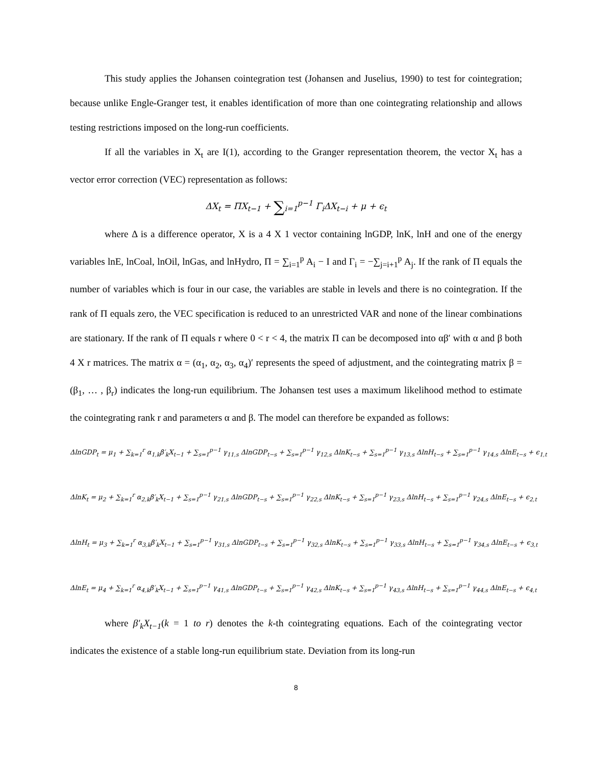This study applies the Johansen cointegration test (Johansen and Juselius, 1990) to test for cointegration; because unlike Engle-Granger test, it enables identification of more than one cointegrating relationship and allows testing restrictions imposed on the long-run coefficients.
If all the variables in X<sub>t</sub> are I(1), according to the Granger representation theorem, the vector X<sub>t</sub> has a vector error correction (VEC) representation as follows:
ΔX<sub>t</sub> = ΠX<sub>t−1</sub> + ∑<sub>i=1</sub><sup>p−1</sup> Γ<sub>i</sub>ΔX<sub>t−i</sub> + μ + ϵ<sub>t</sub>
where Δ is a difference operator, X is a 4 X 1 vector containing lnGDP, lnK, lnH and one of the energy variables lnE, lnCoal, lnOil, lnGas, and lnHydro, Π = ∑<sub>i=1</sub><sup>p</sup> A<sub>i</sub> − I and Γ<sub>i</sub> = −∑<sub>j=i+1</sub><sup>p</sup> A<sub>j</sub>. If the rank of Π equals the number of variables which is four in our case, the variables are stable in levels and there is no cointegration. If the rank of Π equals zero, the VEC specification is reduced to an unrestricted VAR and none of the linear combinations are stationary. If the rank of Π equals r where 0 < r < 4, the matrix Π can be decomposed into αβ′ with α and β both 4 X r matrices. The matrix α = (α<sub>1</sub>, α<sub>2</sub>, α<sub>3</sub>, α<sub>4</sub>)′ represents the speed of adjustment, and the cointegrating matrix β = (β<sub>1</sub>, … , β<sub>r</sub>) indicates the long-run equilibrium. The Johansen test uses a maximum likelihood method to estimate the cointegrating rank r and parameters α and β. The model can therefore be expanded as follows:
ΔlnGDP<sub>t</sub> = μ<sub>1</sub> + ∑<sub>k=1</sub><sup>r</sup> α<sub>1,k</sub>β′<sub>k</sub>X<sub>t−1</sub> + ∑<sub>s=1</sub><sup>p−1</sup> γ<sub>11,s</sub> ΔlnGDP<sub>t−s</sub> + ∑<sub>s=1</sub><sup>p−1</sup> γ<sub>12,s</sub> ΔlnK<sub>t−s</sub> + ∑<sub>s=1</sub><sup>p−1</sup> γ<sub>13,s</sub> ΔlnH<sub>t−s</sub> + ∑<sub>s=1</sub><sup>p−1</sup> γ<sub>14,s</sub> ΔlnE<sub>t−s</sub> + ϵ<sub>1,t</sub>
ΔlnK<sub>t</sub> = μ<sub>2</sub> + ∑<sub>k=1</sub><sup>r</sup> α<sub>2,k</sub>β′<sub>k</sub>X<sub>t−1</sub> + ∑<sub>s=1</sub><sup>p−1</sup> γ<sub>21,s</sub> ΔlnGDP<sub>t−s</sub> + ∑<sub>s=1</sub><sup>p−1</sup> γ<sub>22,s</sub> ΔlnK<sub>t−s</sub> + ∑<sub>s=1</sub><sup>p−1</sup> γ<sub>23,s</sub> ΔlnH<sub>t−s</sub> + ∑<sub>s=1</sub><sup>p−1</sup> γ<sub>24,s</sub> ΔlnE<sub>t−s</sub> + ϵ<sub>2,t</sub>
ΔlnH<sub>t</sub> = μ<sub>3</sub> + ∑<sub>k=1</sub><sup>r</sup> α<sub>3,k</sub>β′<sub>k</sub>X<sub>t−1</sub> + ∑<sub>s=1</sub><sup>p−1</sup> γ<sub>31,s</sub> ΔlnGDP<sub>t−s</sub> + ∑<sub>s=1</sub><sup>p−1</sup> γ<sub>32,s</sub> ΔlnK<sub>t−s</sub> + ∑<sub>s=1</sub><sup>p−1</sup> γ<sub>33,s</sub> ΔlnH<sub>t−s</sub> + ∑<sub>s=1</sub><sup>p−1</sup> γ<sub>34,s</sub> ΔlnE<sub>t−s</sub> + ϵ<sub>3,t</sub>
ΔlnE<sub>t</sub> = μ<sub>4</sub> + ∑<sub>k=1</sub><sup>r</sup> α<sub>4,k</sub>β′<sub>k</sub>X<sub>t−1</sub> + ∑<sub>s=1</sub><sup>p−1</sup> γ<sub>41,s</sub> ΔlnGDP<sub>t−s</sub> + ∑<sub>s=1</sub><sup>p−1</sup> γ<sub>42,s</sub> ΔlnK<sub>t−s</sub> + ∑<sub>s=1</sub><sup>p−1</sup> γ<sub>43,s</sub> ΔlnH<sub>t−s</sub> + ∑<sub>s=1</sub><sup>p−1</sup> γ<sub>44,s</sub> ΔlnE<sub>t−s</sub> + ϵ<sub>4,t</sub>
where β′<sub>k</sub>X<sub>t−1</sub>(k = 1 to r) denotes the k-th cointegrating equations. Each of the cointegrating vector indicates the existence of a stable long-run equilibrium state. Deviation from its long-run
8